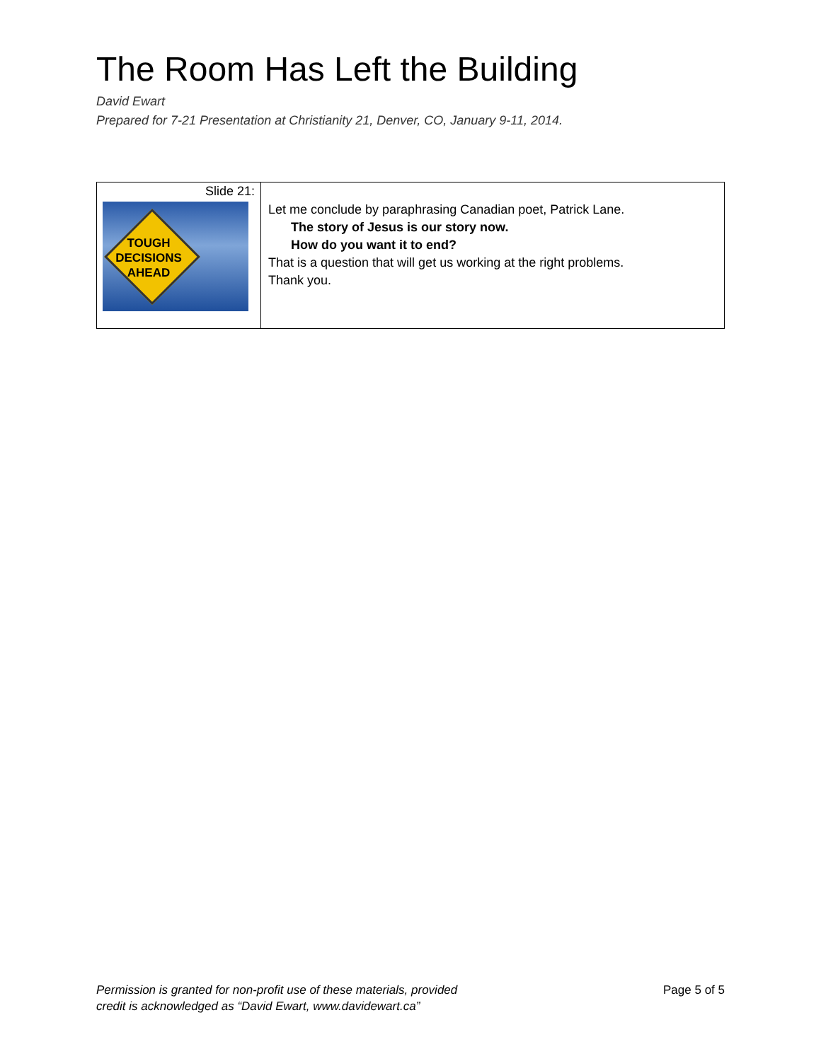The Room Has Left the Building
David Ewart
Prepared for 7-21 Presentation at Christianity 21, Denver, CO, January 9-11, 2014.
| Slide 21: TOUGH DECISIONS AHEAD | Let me conclude by paraphrasing Canadian poet, Patrick Lane. The story of Jesus is our story now. How do you want it to end? That is a question that will get us working at the right problems. Thank you. |
Permission is granted for non-profit use of these materials, provided
credit is acknowledged as “David Ewart, www.davidewart.ca”
Page 5 of 5